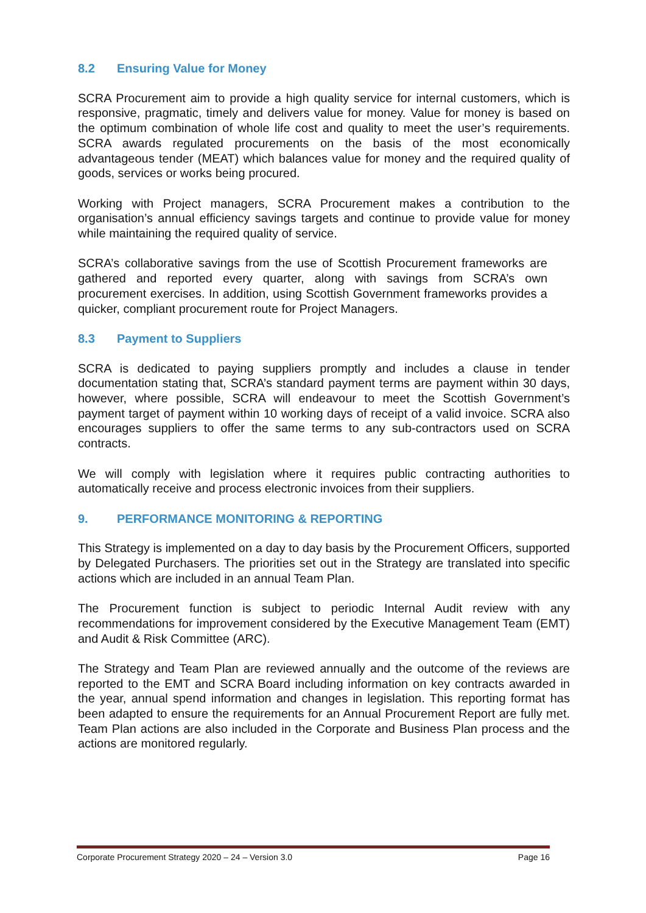8.2 Ensuring Value for Money
SCRA Procurement aim to provide a high quality service for internal customers, which is responsive, pragmatic, timely and delivers value for money. Value for money is based on the optimum combination of whole life cost and quality to meet the user’s requirements. SCRA awards regulated procurements on the basis of the most economically advantageous tender (MEAT) which balances value for money and the required quality of goods, services or works being procured.
Working with Project managers, SCRA Procurement makes a contribution to the organisation’s annual efficiency savings targets and continue to provide value for money while maintaining the required quality of service.
SCRA’s collaborative savings from the use of Scottish Procurement frameworks are gathered and reported every quarter, along with savings from SCRA’s own procurement exercises. In addition, using Scottish Government frameworks provides a quicker, compliant procurement route for Project Managers.
8.3 Payment to Suppliers
SCRA is dedicated to paying suppliers promptly and includes a clause in tender documentation stating that, SCRA’s standard payment terms are payment within 30 days, however, where possible, SCRA will endeavour to meet the Scottish Government’s payment target of payment within 10 working days of receipt of a valid invoice. SCRA also encourages suppliers to offer the same terms to any sub-contractors used on SCRA contracts.
We will comply with legislation where it requires public contracting authorities to automatically receive and process electronic invoices from their suppliers.
9. PERFORMANCE MONITORING & REPORTING
This Strategy is implemented on a day to day basis by the Procurement Officers, supported by Delegated Purchasers. The priorities set out in the Strategy are translated into specific actions which are included in an annual Team Plan.
The Procurement function is subject to periodic Internal Audit review with any recommendations for improvement considered by the Executive Management Team (EMT) and Audit & Risk Committee (ARC).
The Strategy and Team Plan are reviewed annually and the outcome of the reviews are reported to the EMT and SCRA Board including information on key contracts awarded in the year, annual spend information and changes in legislation. This reporting format has been adapted to ensure the requirements for an Annual Procurement Report are fully met. Team Plan actions are also included in the Corporate and Business Plan process and the actions are monitored regularly.
Corporate Procurement Strategy 2020 – 24 – Version 3.0 Page 16